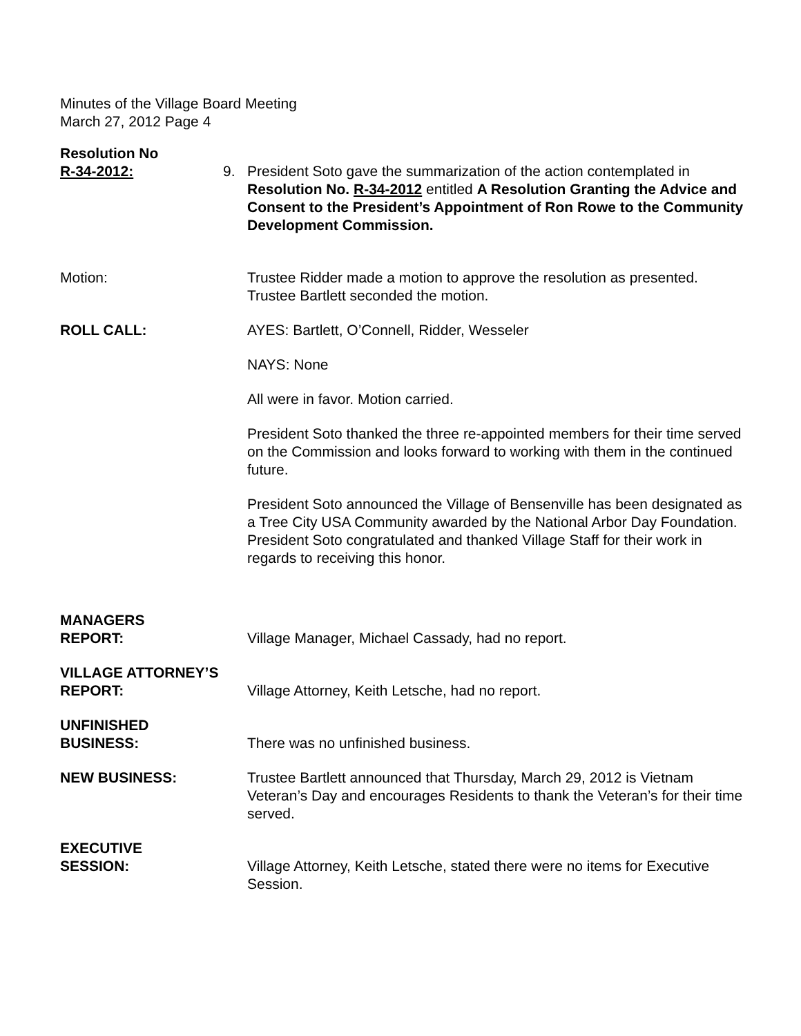Minutes of the Village Board Meeting
March 27, 2012 Page 4
Resolution No
R-34-2012:
9. President Soto gave the summarization of the action contemplated in Resolution No. R-34-2012 entitled A Resolution Granting the Advice and Consent to the President’s Appointment of Ron Rowe to the Community Development Commission.
Motion: Trustee Ridder made a motion to approve the resolution as presented. Trustee Bartlett seconded the motion.
ROLL CALL: AYES: Bartlett, O’Connell, Ridder, Wesseler
NAYS: None
All were in favor. Motion carried.
President Soto thanked the three re-appointed members for their time served on the Commission and looks forward to working with them in the continued future.
President Soto announced the Village of Bensenville has been designated as a Tree City USA Community awarded by the National Arbor Day Foundation. President Soto congratulated and thanked Village Staff for their work in regards to receiving this honor.
MANAGERS
REPORT:
Village Manager, Michael Cassady, had no report.
VILLAGE ATTORNEY’S
REPORT:
Village Attorney, Keith Letsche, had no report.
UNFINISHED
BUSINESS:
There was no unfinished business.
NEW BUSINESS: Trustee Bartlett announced that Thursday, March 29, 2012 is Vietnam Veteran’s Day and encourages Residents to thank the Veteran’s for their time served.
EXECUTIVE
SESSION:
Village Attorney, Keith Letsche, stated there were no items for Executive Session.